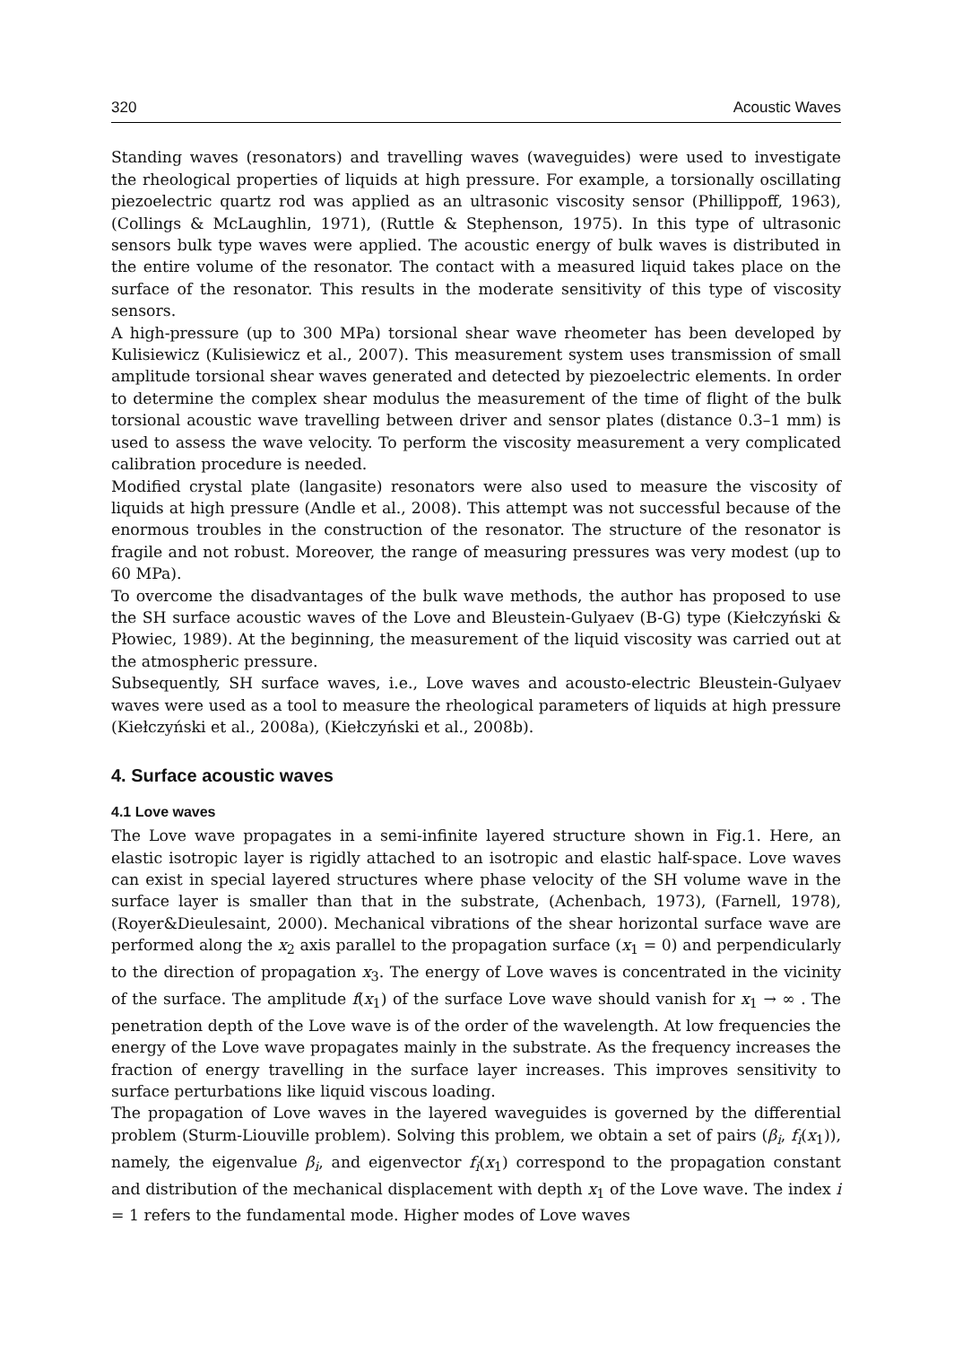320 Acoustic Waves
Standing waves (resonators) and travelling waves (waveguides) were used to investigate the rheological properties of liquids at high pressure. For example, a torsionally oscillating piezoelectric quartz rod was applied as an ultrasonic viscosity sensor (Phillippoff, 1963), (Collings & McLaughlin, 1971), (Ruttle & Stephenson, 1975). In this type of ultrasonic sensors bulk type waves were applied. The acoustic energy of bulk waves is distributed in the entire volume of the resonator. The contact with a measured liquid takes place on the surface of the resonator. This results in the moderate sensitivity of this type of viscosity sensors.
A high-pressure (up to 300 MPa) torsional shear wave rheometer has been developed by Kulisiewicz (Kulisiewicz et al., 2007). This measurement system uses transmission of small amplitude torsional shear waves generated and detected by piezoelectric elements. In order to determine the complex shear modulus the measurement of the time of flight of the bulk torsional acoustic wave travelling between driver and sensor plates (distance 0.3–1 mm) is used to assess the wave velocity. To perform the viscosity measurement a very complicated calibration procedure is needed.
Modified crystal plate (langasite) resonators were also used to measure the viscosity of liquids at high pressure (Andle et al., 2008). This attempt was not successful because of the enormous troubles in the construction of the resonator. The structure of the resonator is fragile and not robust. Moreover, the range of measuring pressures was very modest (up to 60 MPa).
To overcome the disadvantages of the bulk wave methods, the author has proposed to use the SH surface acoustic waves of the Love and Bleustein-Gulyaev (B-G) type (Kiełczyński & Płowiec, 1989). At the beginning, the measurement of the liquid viscosity was carried out at the atmospheric pressure.
Subsequently, SH surface waves, i.e., Love waves and acousto-electric Bleustein-Gulyaev waves were used as a tool to measure the rheological parameters of liquids at high pressure (Kiełczyński et al., 2008a), (Kiełczyński et al., 2008b).
4. Surface acoustic waves
4.1 Love waves
The Love wave propagates in a semi-infinite layered structure shown in Fig.1. Here, an elastic isotropic layer is rigidly attached to an isotropic and elastic half-space. Love waves can exist in special layered structures where phase velocity of the SH volume wave in the surface layer is smaller than that in the substrate, (Achenbach, 1973), (Farnell, 1978), (Royer&Dieulesaint, 2000). Mechanical vibrations of the shear horizontal surface wave are performed along the x<sub>2</sub> axis parallel to the propagation surface (x<sub>1</sub> = 0) and perpendicularly to the direction of propagation x<sub>3</sub>. The energy of Love waves is concentrated in the vicinity of the surface. The amplitude f(x<sub>1</sub>) of the surface Love wave should vanish for x<sub>1</sub> → ∞ . The penetration depth of the Love wave is of the order of the wavelength. At low frequencies the energy of the Love wave propagates mainly in the substrate. As the frequency increases the fraction of energy travelling in the surface layer increases. This improves sensitivity to surface perturbations like liquid viscous loading.
The propagation of Love waves in the layered waveguides is governed by the differential problem (Sturm-Liouville problem). Solving this problem, we obtain a set of pairs (β<sub>i</sub>, f<sub>i</sub>(x<sub>1</sub>)), namely, the eigenvalue β<sub>i</sub>, and eigenvector f<sub>i</sub>(x<sub>1</sub>) correspond to the propagation constant and distribution of the mechanical displacement with depth x<sub>1</sub> of the Love wave. The index i = 1 refers to the fundamental mode. Higher modes of Love waves